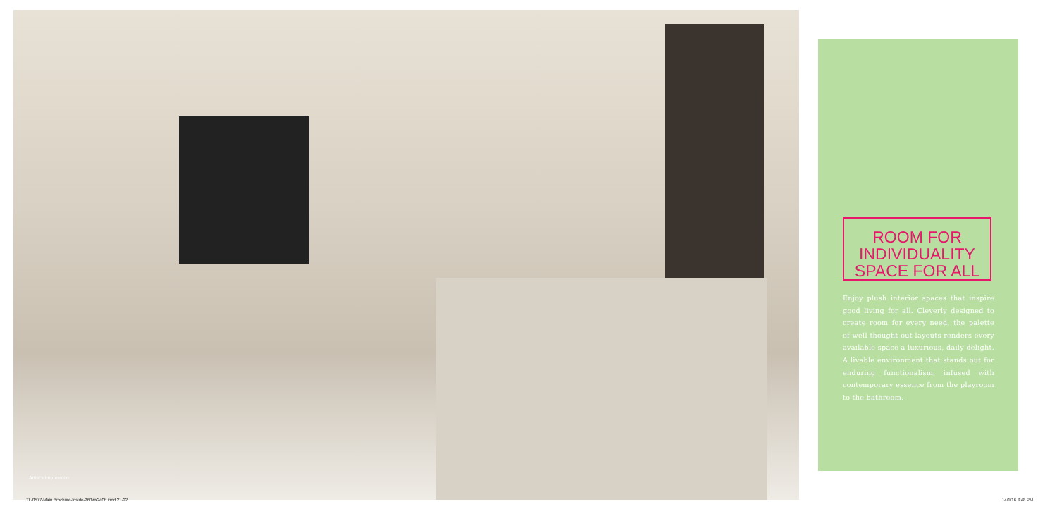Artist's Impression
ROOM FOR
INDIVIDUALITY
SPACE FOR ALL
Enjoy plush interior spaces that inspire good living for all. Cleverly designed to create room for every need, the palette of well thought out layouts renders every available space a luxurious, daily delight. A livable environment that stands out for enduring functionalism, infused with contemporary essence from the playroom to the bathroom.
TL-0577-Main Brochure-Inside-260wx240h.indd 21-22
14/1/16 3:48 PM